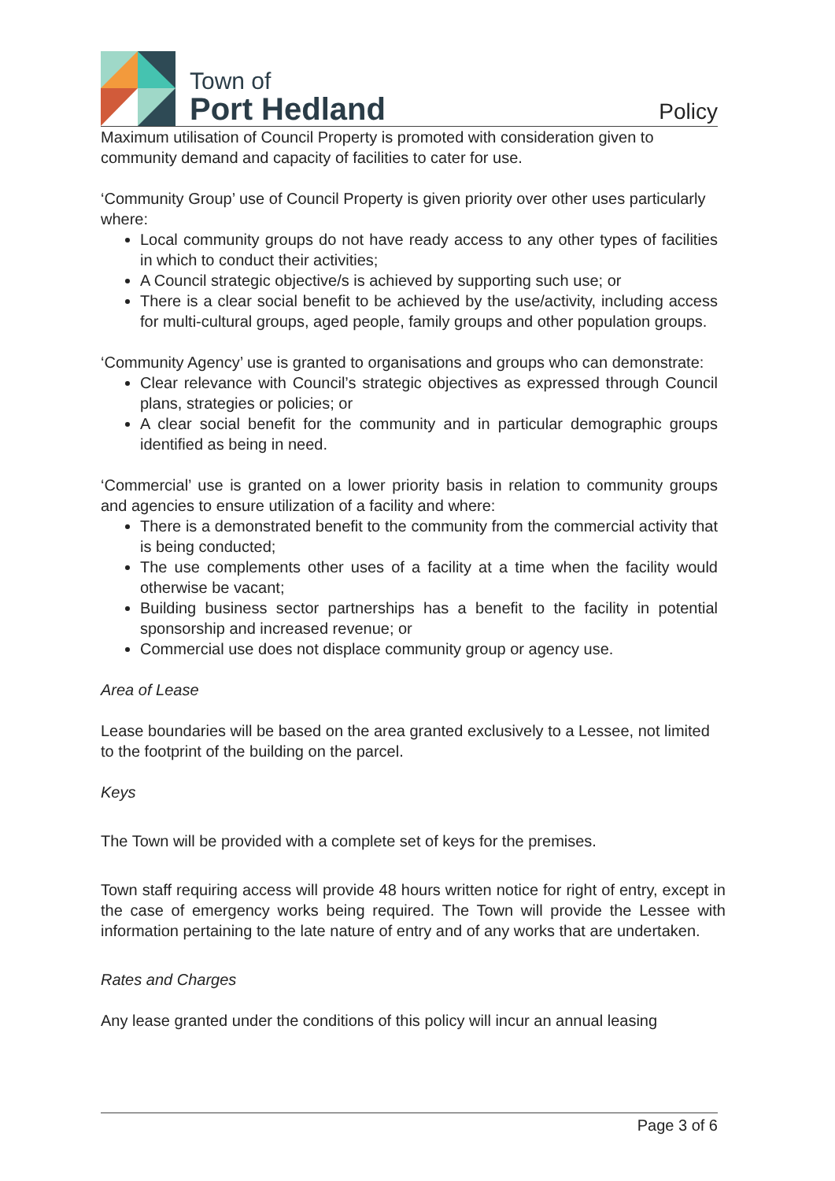Town of
Port Hedland
Policy
Maximum utilisation of Council Property is promoted with consideration given to community demand and capacity of facilities to cater for use.
‘Community Group’ use of Council Property is given priority over other uses particularly where:
Local community groups do not have ready access to any other types of facilities in which to conduct their activities;
A Council strategic objective/s is achieved by supporting such use; or
There is a clear social benefit to be achieved by the use/activity, including access for multi-cultural groups, aged people, family groups and other population groups.
‘Community Agency’ use is granted to organisations and groups who can demonstrate:
Clear relevance with Council’s strategic objectives as expressed through Council plans, strategies or policies; or
A clear social benefit for the community and in particular demographic groups identified as being in need.
‘Commercial’ use is granted on a lower priority basis in relation to community groups and agencies to ensure utilization of a facility and where:
There is a demonstrated benefit to the community from the commercial activity that is being conducted;
The use complements other uses of a facility at a time when the facility would otherwise be vacant;
Building business sector partnerships has a benefit to the facility in potential sponsorship and increased revenue; or
Commercial use does not displace community group or agency use.
Area of Lease
Lease boundaries will be based on the area granted exclusively to a Lessee, not limited to the footprint of the building on the parcel.
Keys
The Town will be provided with a complete set of keys for the premises.
Town staff requiring access will provide 48 hours written notice for right of entry, except in the case of emergency works being required. The Town will provide the Lessee with information pertaining to the late nature of entry and of any works that are undertaken.
Rates and Charges
Any lease granted under the conditions of this policy will incur an annual leasing
Page 3 of 6